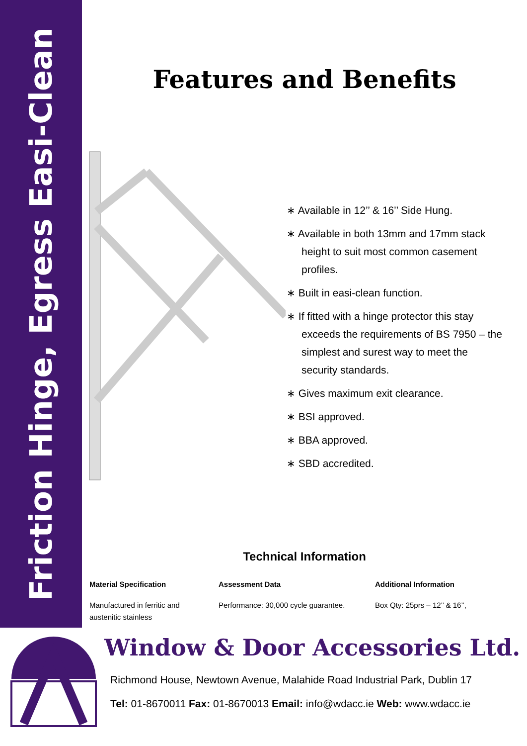Friction Hinge, Egress Easi-Clean
Features and Benefits
∗ Available in 12’’ & 16’’ Side Hung.
∗ Available in both 13mm and 17mm stack height to suit most common casement profiles.
∗ Built in easi-clean function.
∗ If fitted with a hinge protector this stay exceeds the requirements of BS 7950 – the simplest and surest way to meet the security standards.
∗ Gives maximum exit clearance.
∗ BSI approved.
∗ BBA approved.
∗ SBD accredited.
Technical Information
Material Specification
Manufactured in ferritic and austenitic stainless
Assessment Data
Performance: 30,000 cycle guarantee.
Additional Information
Box Qty: 25prs – 12’’ & 16’’,
Window & Door Accessories Ltd.
Richmond House, Newtown Avenue, Malahide Road Industrial Park, Dublin 17
Tel: 01-8670011 Fax: 01-8670013 Email: info@wdacc.ie Web: www.wdacc.ie